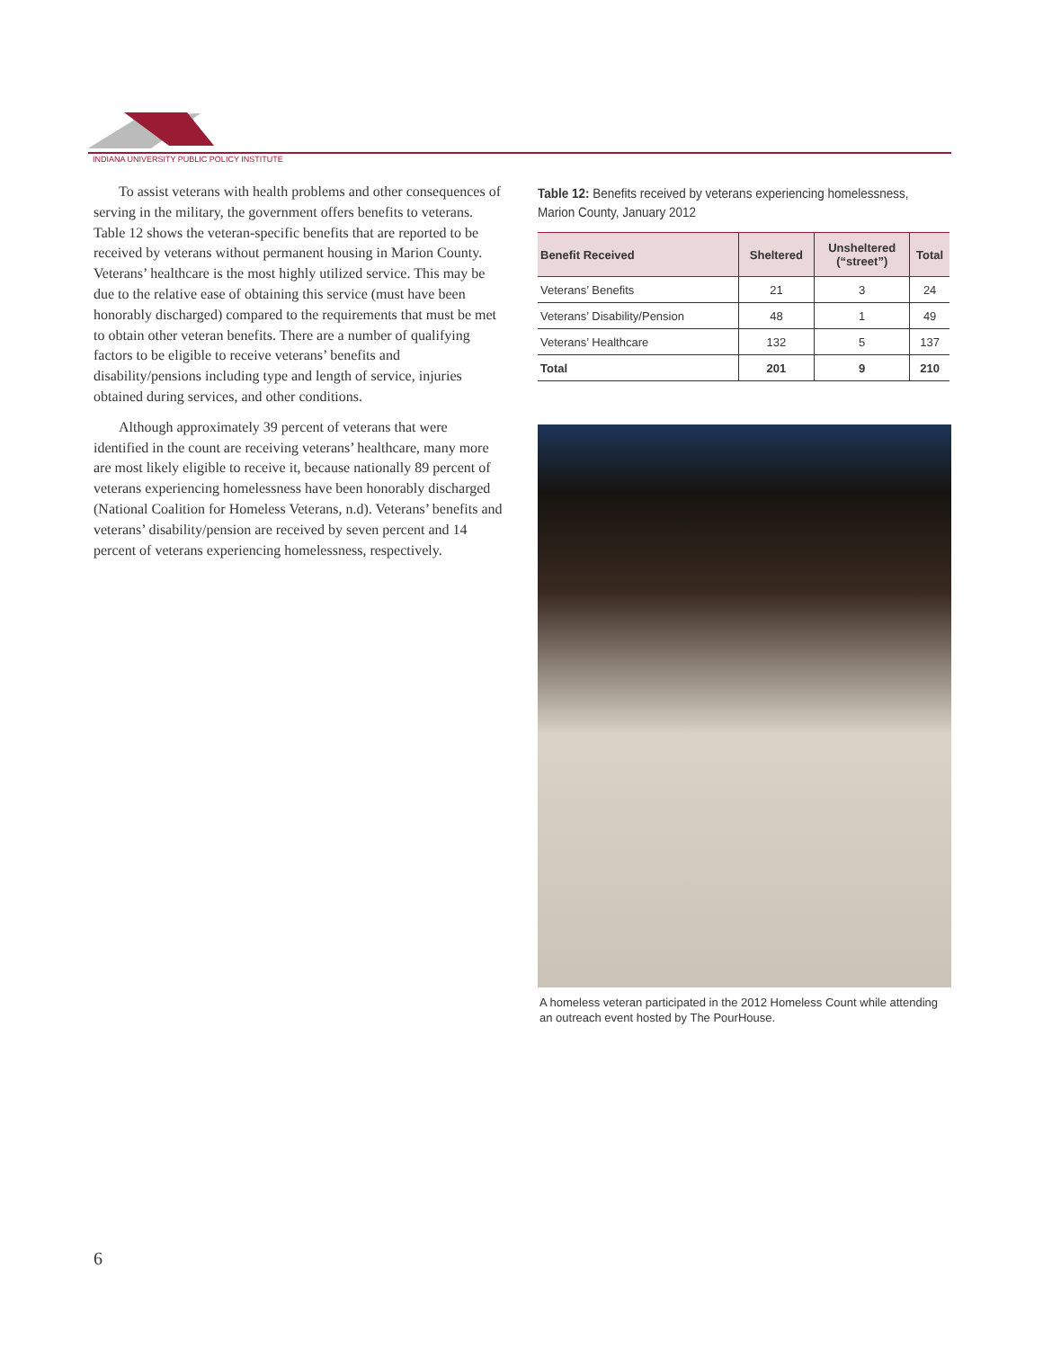INDIANA UNIVERSITY PUBLIC POLICY INSTITUTE
To assist veterans with health problems and other consequences of serving in the military, the government offers benefits to veterans. Table 12 shows the veteran-specific benefits that are reported to be received by veterans without permanent housing in Marion County. Veterans’ healthcare is the most highly utilized service. This may be due to the relative ease of obtaining this service (must have been honorably discharged) compared to the requirements that must be met to obtain other veteran benefits. There are a number of qualifying factors to be eligible to receive veterans’ benefits and disability/pensions including type and length of service, injuries obtained during services, and other conditions.
Although approximately 39 percent of veterans that were identified in the count are receiving veterans’ healthcare, many more are most likely eligible to receive it, because nationally 89 percent of veterans experiencing homelessness have been honorably discharged (National Coalition for Homeless Veterans, n.d). Veterans’ benefits and veterans’ disability/pension are received by seven percent and 14 percent of veterans experiencing homelessness, respectively.
Table 12: Benefits received by veterans experiencing homelessness, Marion County, January 2012
| Benefit Received | Sheltered | Unsheltered (“street”) | Total |
| --- | --- | --- | --- |
| Veterans’ Benefits | 21 | 3 | 24 |
| Veterans’ Disability/Pension | 48 | 1 | 49 |
| Veterans’ Healthcare | 132 | 5 | 137 |
| Total | 201 | 9 | 210 |
A homeless veteran participated in the 2012 Homeless Count while attending an outreach event hosted by The PourHouse.
6